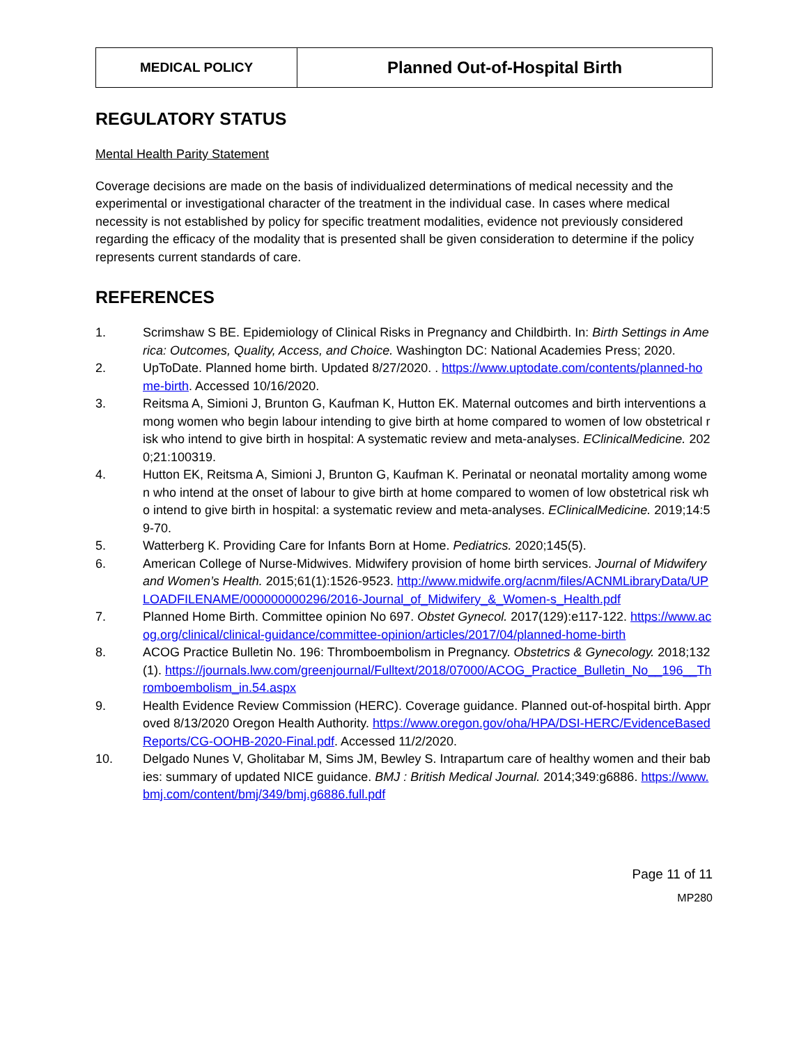| MEDICAL POLICY | Planned Out-of-Hospital Birth |
REGULATORY STATUS
Mental Health Parity Statement
Coverage decisions are made on the basis of individualized determinations of medical necessity and the experimental or investigational character of the treatment in the individual case. In cases where medical necessity is not established by policy for specific treatment modalities, evidence not previously considered regarding the efficacy of the modality that is presented shall be given consideration to determine if the policy represents current standards of care.
REFERENCES
1. Scrimshaw S BE. Epidemiology of Clinical Risks in Pregnancy and Childbirth. In: Birth Settings in America: Outcomes, Quality, Access, and Choice. Washington DC: National Academies Press; 2020.
2. UpToDate. Planned home birth. Updated 8/27/2020. . https://www.uptodate.com/contents/planned-home-birth. Accessed 10/16/2020.
3. Reitsma A, Simioni J, Brunton G, Kaufman K, Hutton EK. Maternal outcomes and birth interventions among women who begin labour intending to give birth at home compared to women of low obstetrical risk who intend to give birth in hospital: A systematic review and meta-analyses. EClinicalMedicine. 2020;21:100319.
4. Hutton EK, Reitsma A, Simioni J, Brunton G, Kaufman K. Perinatal or neonatal mortality among women who intend at the onset of labour to give birth at home compared to women of low obstetrical risk who intend to give birth in hospital: a systematic review and meta-analyses. EClinicalMedicine. 2019;14:59-70.
5. Watterberg K. Providing Care for Infants Born at Home. Pediatrics. 2020;145(5).
6. American College of Nurse-Midwives. Midwifery provision of home birth services. Journal of Midwifery and Women’s Health. 2015;61(1):1526-9523. http://www.midwife.org/acnm/files/ACNMLibraryData/UPLOADFILENAME/000000000296/2016-Journal_of_Midwifery_&_Women-s_Health.pdf
7. Planned Home Birth. Committee opinion No 697. Obstet Gynecol. 2017(129):e117-122. https://www.acog.org/clinical/clinical-guidance/committee-opinion/articles/2017/04/planned-home-birth
8. ACOG Practice Bulletin No. 196: Thromboembolism in Pregnancy. Obstetrics & Gynecology. 2018;132(1). https://journals.lww.com/greenjournal/Fulltext/2018/07000/ACOG_Practice_Bulletin_No__196__Thromboembolism_in.54.aspx
9. Health Evidence Review Commission (HERC). Coverage guidance. Planned out-of-hospital birth. Approved 8/13/2020 Oregon Health Authority. https://www.oregon.gov/oha/HPA/DSI-HERC/EvidenceBasedReports/CG-OOHB-2020-Final.pdf. Accessed 11/2/2020.
10. Delgado Nunes V, Gholitabar M, Sims JM, Bewley S. Intrapartum care of healthy women and their babies: summary of updated NICE guidance. BMJ : British Medical Journal. 2014;349:g6886. https://www.bmj.com/content/bmj/349/bmj.g6886.full.pdf
Page 11 of 11
MP280